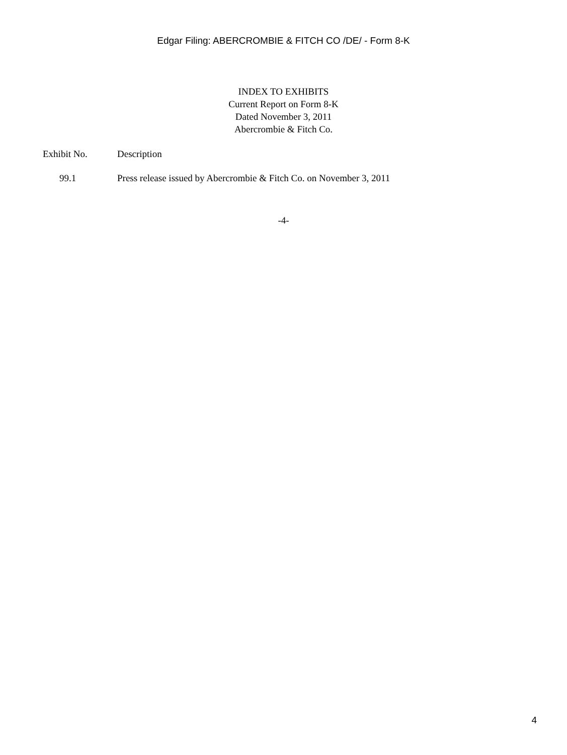Edgar Filing: ABERCROMBIE & FITCH CO /DE/ - Form 8-K
INDEX TO EXHIBITS
Current Report on Form 8-K
Dated November 3, 2011
Abercrombie & Fitch Co.
| Exhibit No. | Description |
| 99.1 | Press release issued by Abercrombie & Fitch Co. on November 3, 2011 |
-4-
4